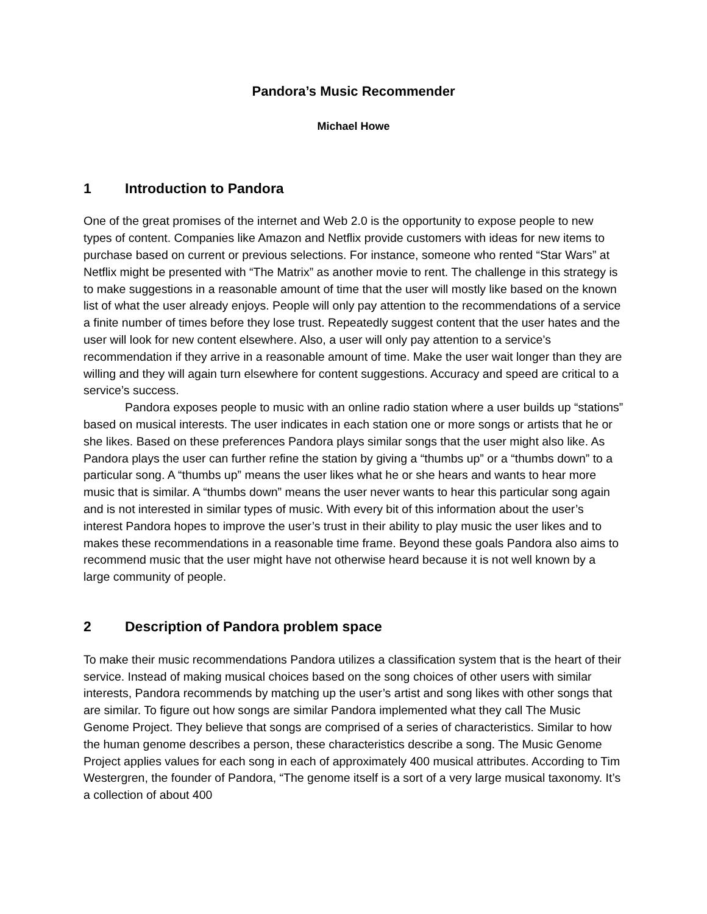Pandora’s Music Recommender
Michael Howe
1 Introduction to Pandora
One of the great promises of the internet and Web 2.0 is the opportunity to expose people to new types of content. Companies like Amazon and Netflix provide customers with ideas for new items to purchase based on current or previous selections. For instance, someone who rented “Star Wars” at Netflix might be presented with “The Matrix” as another movie to rent. The challenge in this strategy is to make suggestions in a reasonable amount of time that the user will mostly like based on the known list of what the user already enjoys. People will only pay attention to the recommendations of a service a finite number of times before they lose trust. Repeatedly suggest content that the user hates and the user will look for new content elsewhere. Also, a user will only pay attention to a service’s recommendation if they arrive in a reasonable amount of time. Make the user wait longer than they are willing and they will again turn elsewhere for content suggestions. Accuracy and speed are critical to a service’s success.
Pandora exposes people to music with an online radio station where a user builds up “stations” based on musical interests. The user indicates in each station one or more songs or artists that he or she likes. Based on these preferences Pandora plays similar songs that the user might also like. As Pandora plays the user can further refine the station by giving a “thumbs up” or a “thumbs down” to a particular song. A “thumbs up” means the user likes what he or she hears and wants to hear more music that is similar. A “thumbs down” means the user never wants to hear this particular song again and is not interested in similar types of music. With every bit of this information about the user’s interest Pandora hopes to improve the user’s trust in their ability to play music the user likes and to makes these recommendations in a reasonable time frame. Beyond these goals Pandora also aims to recommend music that the user might have not otherwise heard because it is not well known by a large community of people.
2 Description of Pandora problem space
To make their music recommendations Pandora utilizes a classification system that is the heart of their service. Instead of making musical choices based on the song choices of other users with similar interests, Pandora recommends by matching up the user’s artist and song likes with other songs that are similar. To figure out how songs are similar Pandora implemented what they call The Music Genome Project. They believe that songs are comprised of a series of characteristics. Similar to how the human genome describes a person, these characteristics describe a song. The Music Genome Project applies values for each song in each of approximately 400 musical attributes. According to Tim Westergren, the founder of Pandora, “The genome itself is a sort of a very large musical taxonomy. It’s a collection of about 400